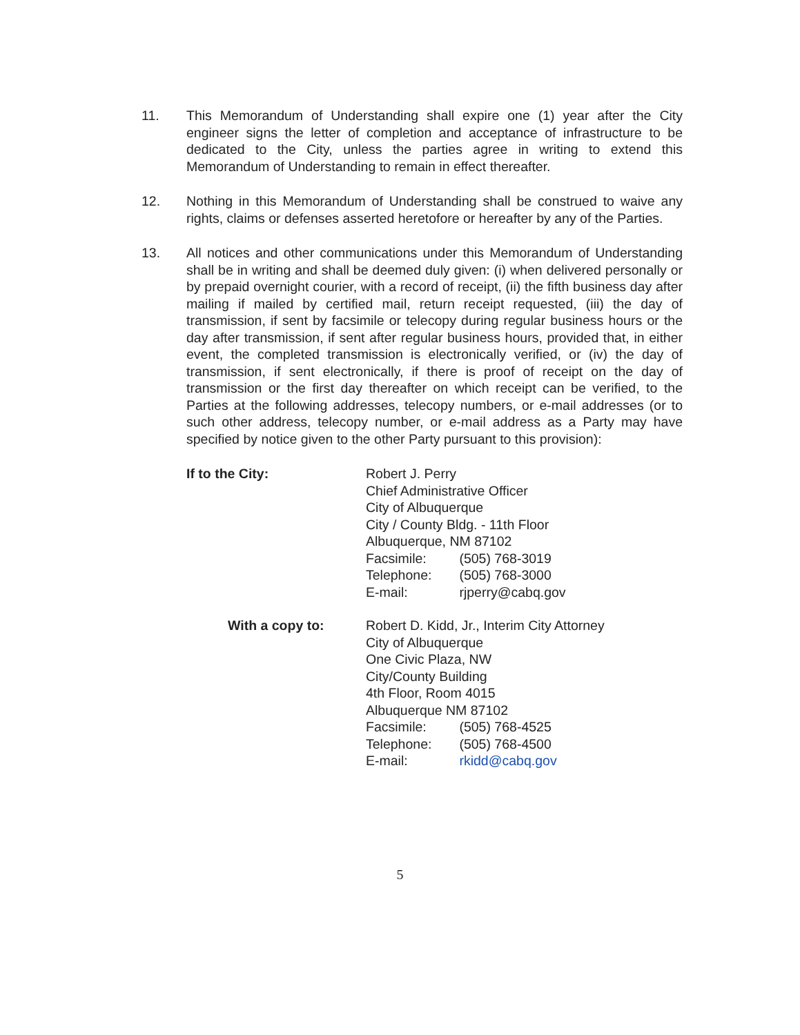11. This Memorandum of Understanding shall expire one (1) year after the City engineer signs the letter of completion and acceptance of infrastructure to be dedicated to the City, unless the parties agree in writing to extend this Memorandum of Understanding to remain in effect thereafter.
12. Nothing in this Memorandum of Understanding shall be construed to waive any rights, claims or defenses asserted heretofore or hereafter by any of the Parties.
13. All notices and other communications under this Memorandum of Understanding shall be in writing and shall be deemed duly given: (i) when delivered personally or by prepaid overnight courier, with a record of receipt, (ii) the fifth business day after mailing if mailed by certified mail, return receipt requested, (iii) the day of transmission, if sent by facsimile or telecopy during regular business hours or the day after transmission, if sent after regular business hours, provided that, in either event, the completed transmission is electronically verified, or (iv) the day of transmission, if sent electronically, if there is proof of receipt on the day of transmission or the first day thereafter on which receipt can be verified, to the Parties at the following addresses, telecopy numbers, or e-mail addresses (or to such other address, telecopy number, or e-mail address as a Party may have specified by notice given to the other Party pursuant to this provision):
If to the City: Robert J. Perry
Chief Administrative Officer
City of Albuquerque
City / County Bldg. - 11th Floor
Albuquerque, NM 87102
Facsimile: (505) 768-3019
Telephone: (505) 768-3000
E-mail: rjperry@cabq.gov
With a copy to: Robert D. Kidd, Jr., Interim City Attorney
City of Albuquerque
One Civic Plaza, NW
City/County Building
4th Floor, Room 4015
Albuquerque NM 87102
Facsimile: (505) 768-4525
Telephone: (505) 768-4500
E-mail: rkidd@cabq.gov
5